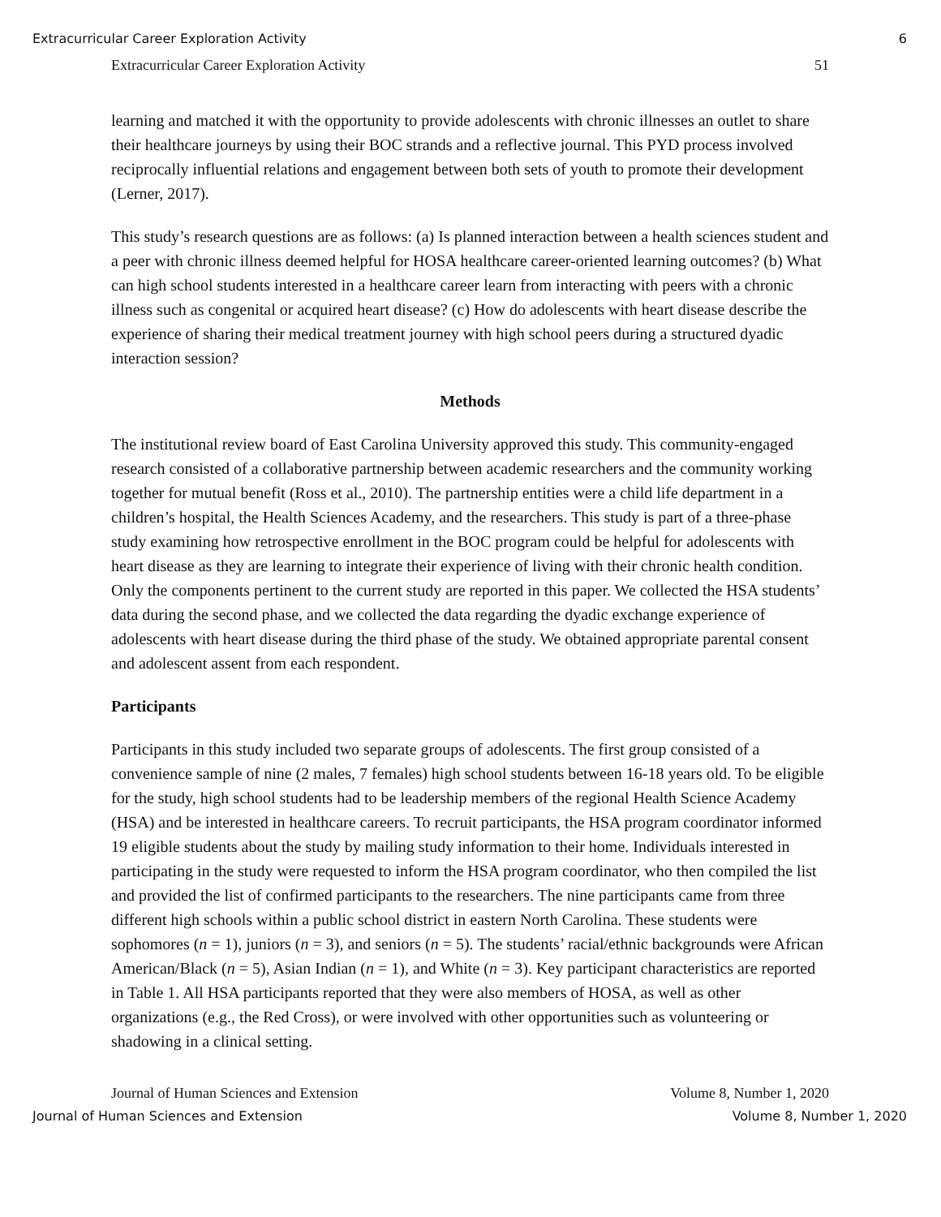Extracurricular Career Exploration Activity 6
Extracurricular Career Exploration Activity 51
learning and matched it with the opportunity to provide adolescents with chronic illnesses an outlet to share their healthcare journeys by using their BOC strands and a reflective journal. This PYD process involved reciprocally influential relations and engagement between both sets of youth to promote their development (Lerner, 2017).
This study’s research questions are as follows: (a) Is planned interaction between a health sciences student and a peer with chronic illness deemed helpful for HOSA healthcare career-oriented learning outcomes? (b) What can high school students interested in a healthcare career learn from interacting with peers with a chronic illness such as congenital or acquired heart disease? (c) How do adolescents with heart disease describe the experience of sharing their medical treatment journey with high school peers during a structured dyadic interaction session?
Methods
The institutional review board of East Carolina University approved this study. This community-engaged research consisted of a collaborative partnership between academic researchers and the community working together for mutual benefit (Ross et al., 2010). The partnership entities were a child life department in a children’s hospital, the Health Sciences Academy, and the researchers. This study is part of a three-phase study examining how retrospective enrollment in the BOC program could be helpful for adolescents with heart disease as they are learning to integrate their experience of living with their chronic health condition. Only the components pertinent to the current study are reported in this paper. We collected the HSA students’ data during the second phase, and we collected the data regarding the dyadic exchange experience of adolescents with heart disease during the third phase of the study. We obtained appropriate parental consent and adolescent assent from each respondent.
Participants
Participants in this study included two separate groups of adolescents. The first group consisted of a convenience sample of nine (2 males, 7 females) high school students between 16-18 years old. To be eligible for the study, high school students had to be leadership members of the regional Health Science Academy (HSA) and be interested in healthcare careers. To recruit participants, the HSA program coordinator informed 19 eligible students about the study by mailing study information to their home. Individuals interested in participating in the study were requested to inform the HSA program coordinator, who then compiled the list and provided the list of confirmed participants to the researchers. The nine participants came from three different high schools within a public school district in eastern North Carolina. These students were sophomores (n = 1), juniors (n = 3), and seniors (n = 5). The students’ racial/ethnic backgrounds were African American/Black (n = 5), Asian Indian (n = 1), and White (n = 3). Key participant characteristics are reported in Table 1. All HSA participants reported that they were also members of HOSA, as well as other organizations (e.g., the Red Cross), or were involved with other opportunities such as volunteering or shadowing in a clinical setting.
Journal of Human Sciences and Extension Volume 8, Number 1, 2020
Journal of Human Sciences and Extension Volume 8, Number 1, 2020